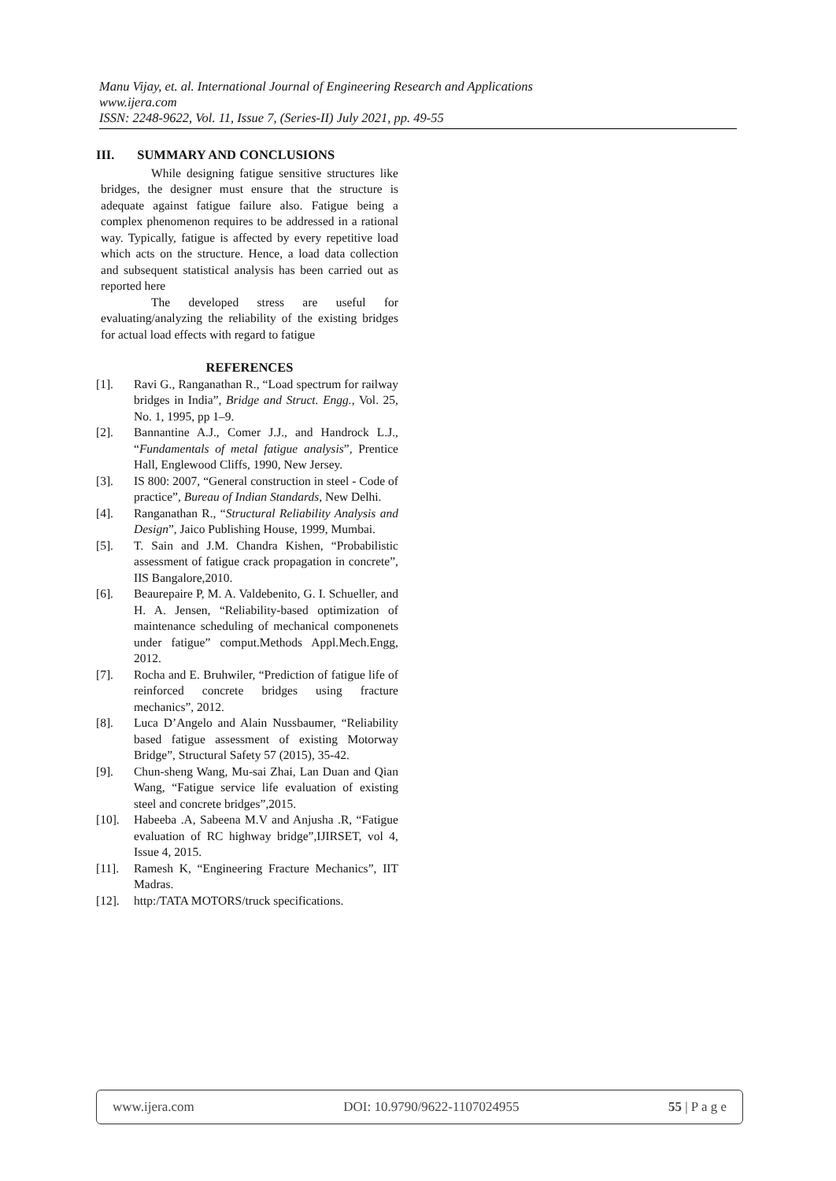Manu Vijay, et. al. International Journal of Engineering Research and Applications
www.ijera.com
ISSN: 2248-9622, Vol. 11, Issue 7, (Series-II) July 2021, pp. 49-55
III. SUMMARY AND CONCLUSIONS
While designing fatigue sensitive structures like bridges, the designer must ensure that the structure is adequate against fatigue failure also. Fatigue being a complex phenomenon requires to be addressed in a rational way. Typically, fatigue is affected by every repetitive load which acts on the structure. Hence, a load data collection and subsequent statistical analysis has been carried out as reported here
The developed stress are useful for evaluating/analyzing the reliability of the existing bridges for actual load effects with regard to fatigue
REFERENCES
[1]. Ravi G., Ranganathan R., “Load spectrum for railway bridges in India”, Bridge and Struct. Engg., Vol. 25, No. 1, 1995, pp 1–9.
[2]. Bannantine A.J., Comer J.J., and Handrock L.J., “Fundamentals of metal fatigue analysis”, Prentice Hall, Englewood Cliffs, 1990, New Jersey.
[3]. IS 800: 2007, “General construction in steel - Code of practice”, Bureau of Indian Standards, New Delhi.
[4]. Ranganathan R., “Structural Reliability Analysis and Design”, Jaico Publishing House, 1999, Mumbai.
[5]. T. Sain and J.M. Chandra Kishen, “Probabilistic assessment of fatigue crack propagation in concrete”, IIS Bangalore,2010.
[6]. Beaurepaire P, M. A. Valdebenito, G. I. Schueller, and H. A. Jensen, “Reliability-based optimization of maintenance scheduling of mechanical componenets under fatigue” comput.Methods Appl.Mech.Engg, 2012.
[7]. Rocha and E. Bruhwiler, “Prediction of fatigue life of reinforced concrete bridges using fracture mechanics”, 2012.
[8]. Luca D’Angelo and Alain Nussbaumer, “Reliability based fatigue assessment of existing Motorway Bridge”, Structural Safety 57 (2015), 35-42.
[9]. Chun-sheng Wang, Mu-sai Zhai, Lan Duan and Qian Wang, “Fatigue service life evaluation of existing steel and concrete bridges”,2015.
[10]. Habeeba .A, Sabeena M.V and Anjusha .R, “Fatigue evaluation of RC highway bridge”,IJIRSET, vol 4, Issue 4, 2015.
[11]. Ramesh K, “Engineering Fracture Mechanics”, IIT Madras.
[12]. http:/TATA MOTORS/truck specifications.
www.ijera.com DOI: 10.9790/9622-1107024955 55 | P a g e